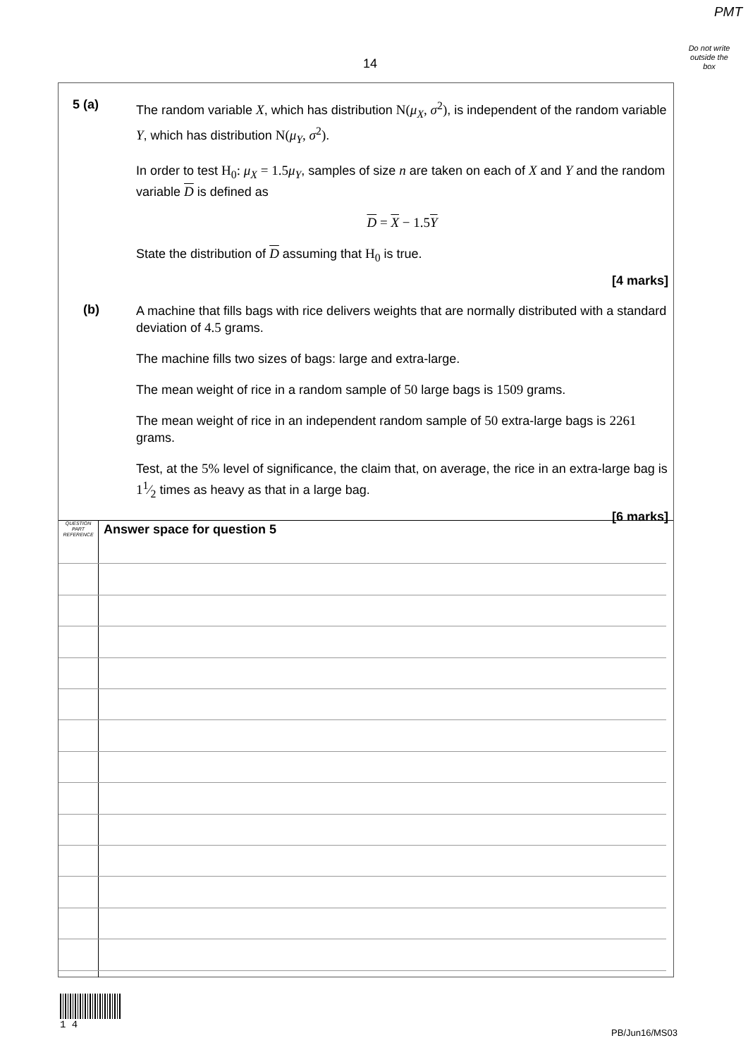PMT
Do not write outside the box
14
5 (a)
The random variable X, which has distribution N(μ<sub>X</sub>, σ<sup>2</sup>), is independent of the random variable Y, which has distribution N(μ<sub>Y</sub>, σ<sup>2</sup>).
In order to test H<sub>0</sub>: μ<sub>X</sub> = 1.5μ<sub>Y</sub>, samples of size n are taken on each of X and Y and the random variable D is defined as
D = X − 1.5Y
State the distribution of D assuming that H<sub>0</sub> is true.
[4 marks]
(b)
A machine that fills bags with rice delivers weights that are normally distributed with a standard deviation of 4.5 grams.
The machine fills two sizes of bags: large and extra-large.
The mean weight of rice in a random sample of 50 large bags is 1509 grams.
The mean weight of rice in an independent random sample of 50 extra-large bags is 2261 grams.
Test, at the 5% level of significance, the claim that, on average, the rice in an extra-large bag is 11⁄2 times as heavy as that in a large bag.
[6 marks]
QUESTION
PART
REFERENCE
Answer space for question 5
1 4
PB/Jun16/MS03